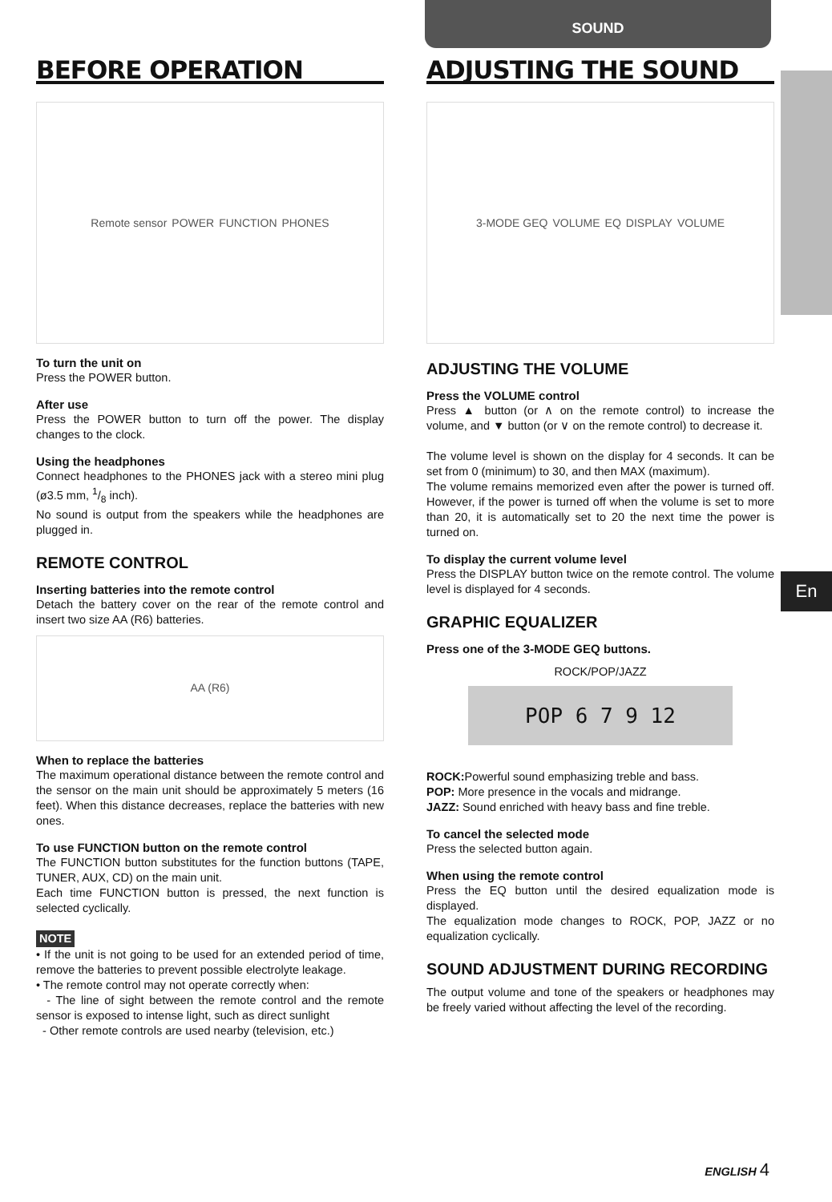SOUND
En
BEFORE OPERATION
Remote sensor POWER FUNCTION PHONES
To turn the unit on
Press the POWER button.
After use
Press the POWER button to turn off the power. The display changes to the clock.
Using the headphones
Connect headphones to the PHONES jack with a stereo mini plug (ø3.5 mm, 1/8 inch).
No sound is output from the speakers while the headphones are plugged in.
REMOTE CONTROL
Inserting batteries into the remote control
Detach the battery cover on the rear of the remote control and insert two size AA (R6) batteries.
AA (R6)
When to replace the batteries
The maximum operational distance between the remote control and the sensor on the main unit should be approximately 5 meters (16 feet). When this distance decreases, replace the batteries with new ones.
To use FUNCTION button on the remote control
The FUNCTION button substitutes for the function buttons (TAPE, TUNER, AUX, CD) on the main unit.
Each time FUNCTION button is pressed, the next function is selected cyclically.
NOTE
• If the unit is not going to be used for an extended period of time, remove the batteries to prevent possible electrolyte leakage.
• The remote control may not operate correctly when:
- The line of sight between the remote control and the remote sensor is exposed to intense light, such as direct sunlight
- Other remote controls are used nearby (television, etc.)
ADJUSTING THE SOUND
3-MODE GEQ VOLUME EQ DISPLAY VOLUME
ADJUSTING THE VOLUME
Press the VOLUME control
Press ▲ button (or ∧ on the remote control) to increase the volume, and ▼ button (or ∨ on the remote control) to decrease it.
The volume level is shown on the display for 4 seconds. It can be set from 0 (minimum) to 30, and then MAX (maximum).
The volume remains memorized even after the power is turned off. However, if the power is turned off when the volume is set to more than 20, it is automatically set to 20 the next time the power is turned on.
To display the current volume level
Press the DISPLAY button twice on the remote control. The volume level is displayed for 4 seconds.
GRAPHIC EQUALIZER
Press one of the 3-MODE GEQ buttons.
ROCK/POP/JAZZ
POP 6 7 9 12
ROCK: Powerful sound emphasizing treble and bass.
POP: More presence in the vocals and midrange.
JAZZ: Sound enriched with heavy bass and fine treble.
To cancel the selected mode
Press the selected button again.
When using the remote control
Press the EQ button until the desired equalization mode is displayed.
The equalization mode changes to ROCK, POP, JAZZ or no equalization cyclically.
SOUND ADJUSTMENT DURING RECORDING
The output volume and tone of the speakers or headphones may be freely varied without affecting the level of the recording.
ENGLISH 4